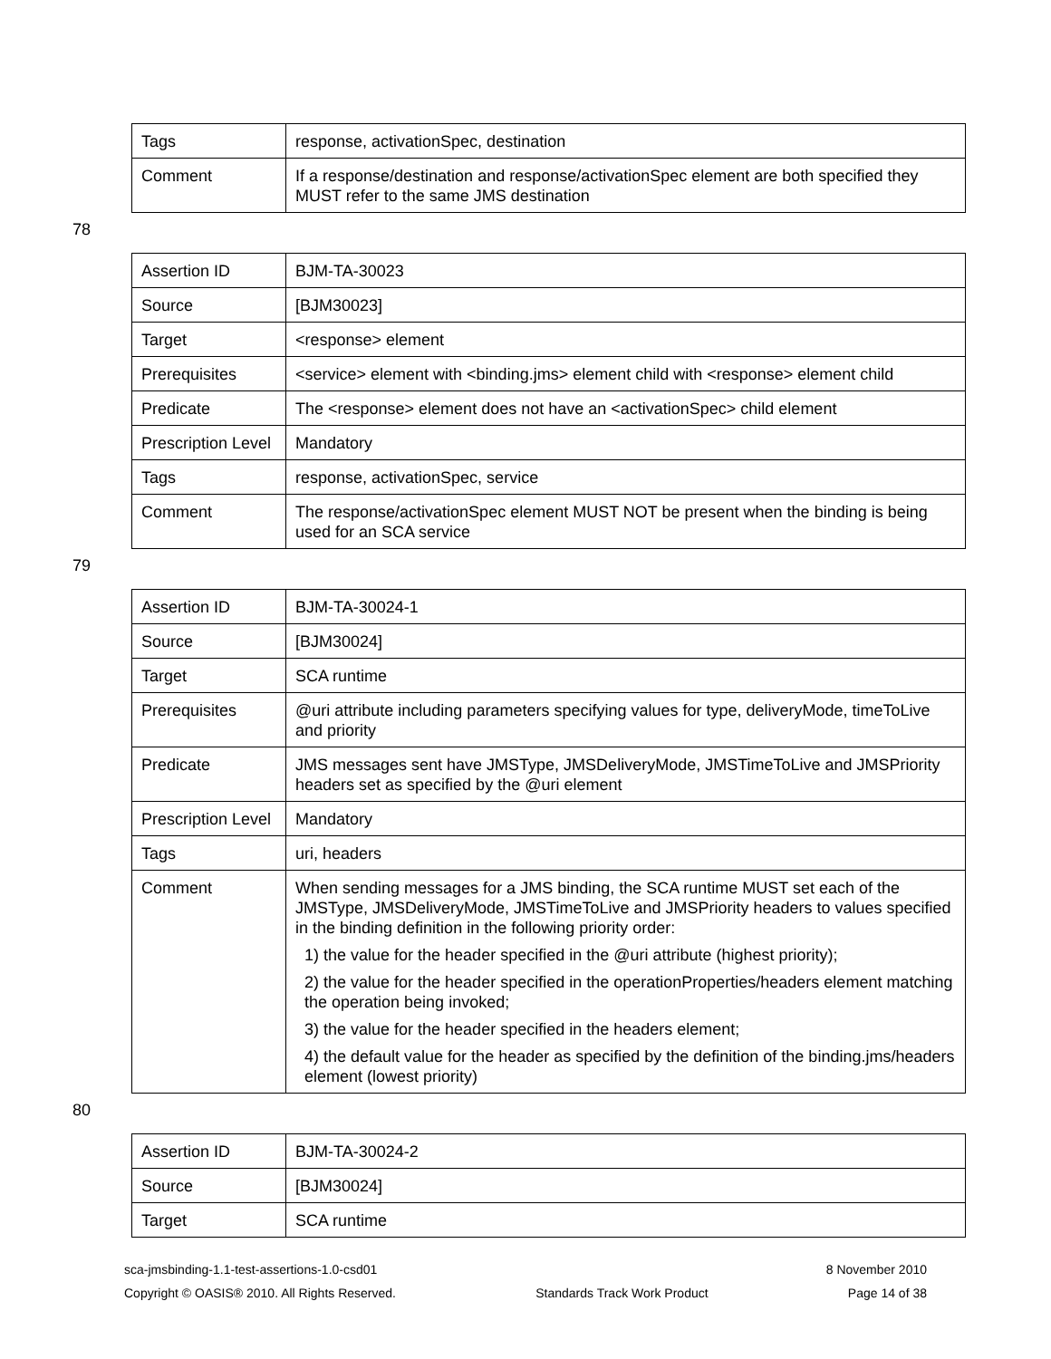| Tags | response, activationSpec, destination |
| Comment | If a response/destination and response/activationSpec element are both specified they MUST refer to the same JMS destination |
78
| Assertion ID | BJM-TA-30023 |
| Source | [BJM30023] |
| Target | <response> element |
| Prerequisites | <service> element with <binding.jms> element child with <response> element child |
| Predicate | The <response> element does not have an <activationSpec> child element |
| Prescription Level | Mandatory |
| Tags | response, activationSpec, service |
| Comment | The response/activationSpec element MUST NOT be present when the binding is being used for an SCA service |
79
| Assertion ID | BJM-TA-30024-1 |
| Source | [BJM30024] |
| Target | SCA runtime |
| Prerequisites | @uri attribute including parameters specifying values for type, deliveryMode, timeToLive and priority |
| Predicate | JMS messages sent have JMSType, JMSDeliveryMode, JMSTimeToLive and JMSPriority headers set as specified by the @uri element |
| Prescription Level | Mandatory |
| Tags | uri, headers |
| Comment | When sending messages for a JMS binding, the SCA runtime MUST set each of the JMSType, JMSDeliveryMode, JMSTimeToLive and JMSPriority headers to values specified in the binding definition in the following priority order: 1) the value for the header specified in the @uri attribute (highest priority); 2) the value for the header specified in the operationProperties/headers element matching the operation being invoked; 3) the value for the header specified in the headers element; 4) the default value for the header as specified by the definition of the binding.jms/headers element (lowest priority) |
80
| Assertion ID | BJM-TA-30024-2 |
| Source | [BJM30024] |
| Target | SCA runtime |
sca-jmsbinding-1.1-test-assertions-1.0-csd01 8 November 2010
Copyright © OASIS® 2010. All Rights Reserved. Standards Track Work Product Page 14 of 38